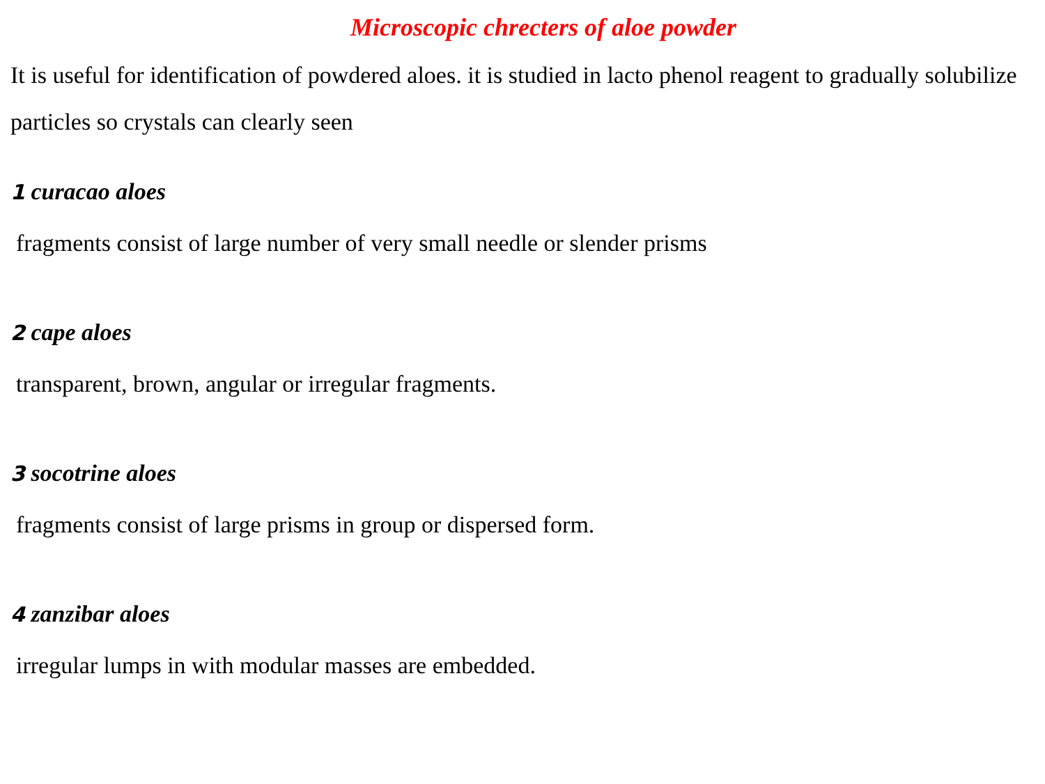Microscopic chrecters of aloe powder
It is useful for identification of powdered aloes. it is studied in lacto phenol reagent to gradually solubilize particles so crystals can clearly seen
1 curacao aloes
fragments consist of large number of very small needle or slender prisms
2 cape aloes
transparent, brown, angular or irregular fragments.
3 socotrine aloes
fragments consist of large prisms in group or dispersed form.
4 zanzibar aloes
irregular lumps in with modular masses are embedded.